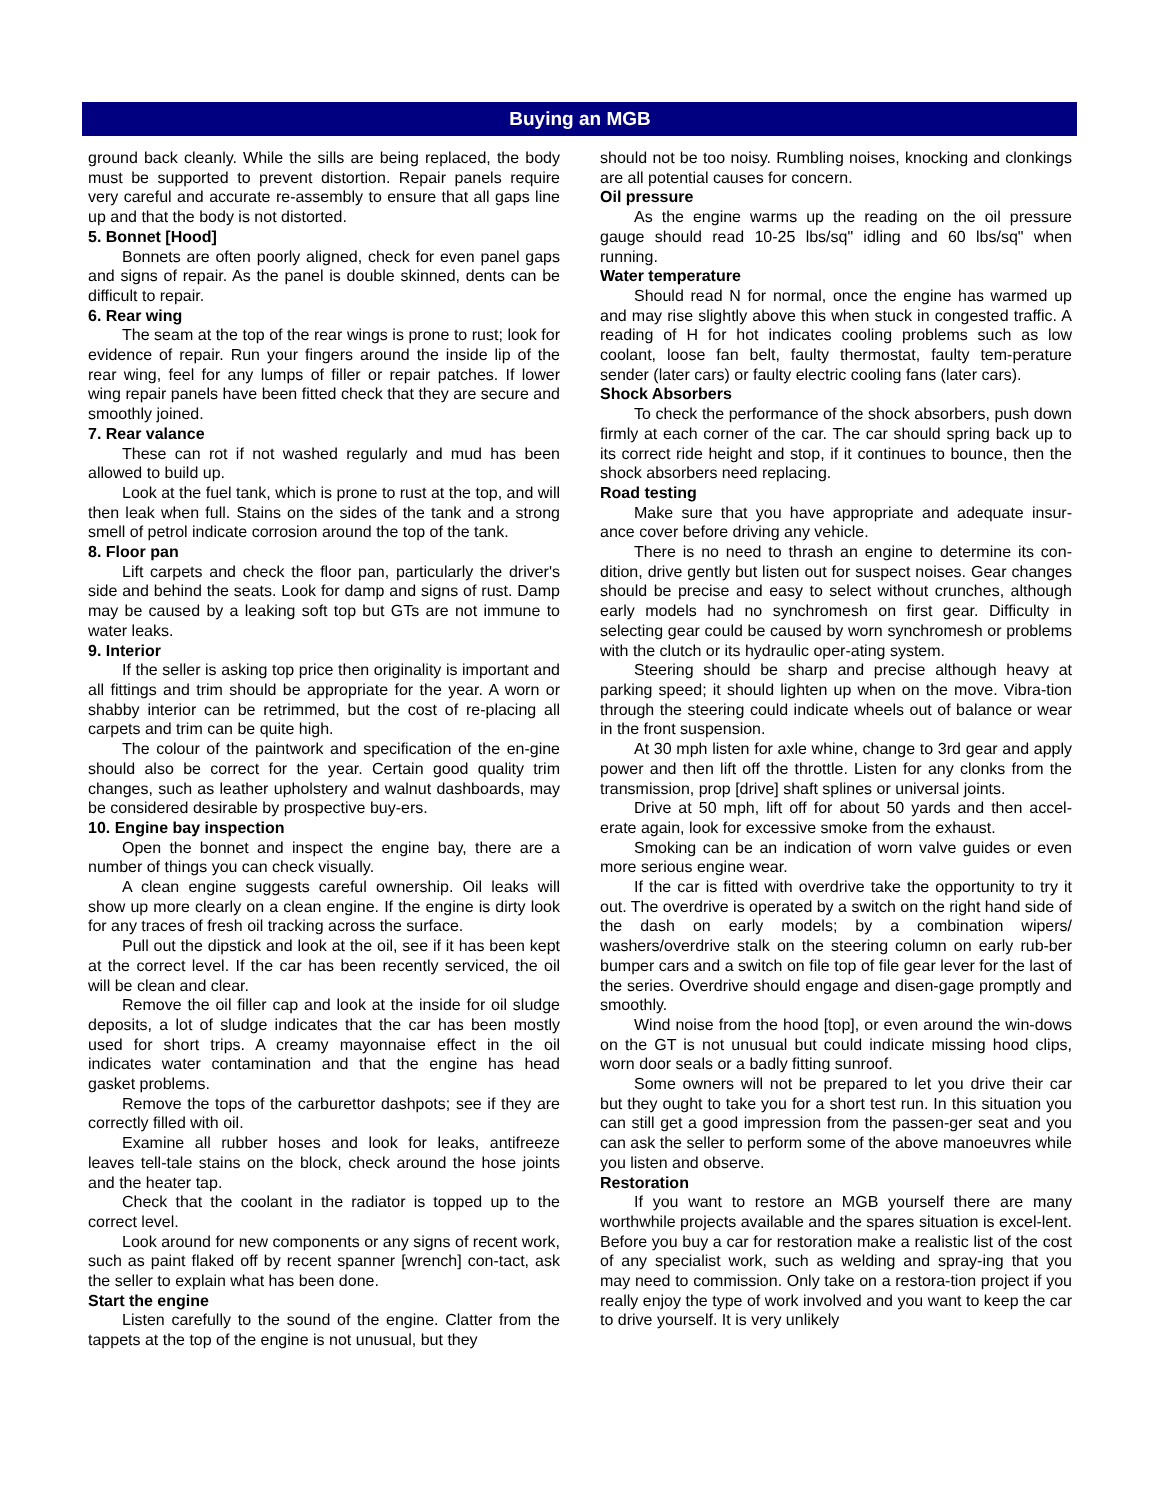Buying an MGB
ground back cleanly. While the sills are being replaced, the body must be supported to prevent distortion. Repair panels require very careful and accurate re-assembly to ensure that all gaps line up and that the body is not distorted.
5. Bonnet [Hood]
Bonnets are often poorly aligned, check for even panel gaps and signs of repair. As the panel is double skinned, dents can be difficult to repair.
6. Rear wing
The seam at the top of the rear wings is prone to rust; look for evidence of repair. Run your fingers around the inside lip of the rear wing, feel for any lumps of filler or repair patches. If lower wing repair panels have been fitted check that they are secure and smoothly joined.
7. Rear valance
These can rot if not washed regularly and mud has been allowed to build up.
Look at the fuel tank, which is prone to rust at the top, and will then leak when full. Stains on the sides of the tank and a strong smell of petrol indicate corrosion around the top of the tank.
8. Floor pan
Lift carpets and check the floor pan, particularly the driver's side and behind the seats. Look for damp and signs of rust. Damp may be caused by a leaking soft top but GTs are not immune to water leaks.
9. Interior
If the seller is asking top price then originality is important and all fittings and trim should be appropriate for the year. A worn or shabby interior can be retrimmed, but the cost of re-placing all carpets and trim can be quite high.
The colour of the paintwork and specification of the en-gine should also be correct for the year. Certain good quality trim changes, such as leather upholstery and walnut dashboards, may be considered desirable by prospective buy-ers.
10. Engine bay inspection
Open the bonnet and inspect the engine bay, there are a number of things you can check visually.
A clean engine suggests careful ownership. Oil leaks will show up more clearly on a clean engine. If the engine is dirty look for any traces of fresh oil tracking across the surface.
Pull out the dipstick and look at the oil, see if it has been kept at the correct level. If the car has been recently serviced, the oil will be clean and clear.
Remove the oil filler cap and look at the inside for oil sludge deposits, a lot of sludge indicates that the car has been mostly used for short trips. A creamy mayonnaise effect in the oil indicates water contamination and that the engine has head gasket problems.
Remove the tops of the carburettor dashpots; see if they are correctly filled with oil.
Examine all rubber hoses and look for leaks, antifreeze leaves tell-tale stains on the block, check around the hose joints and the heater tap.
Check that the coolant in the radiator is topped up to the correct level.
Look around for new components or any signs of recent work, such as paint flaked off by recent spanner [wrench] con-tact, ask the seller to explain what has been done.
Start the engine
Listen carefully to the sound of the engine. Clatter from the tappets at the top of the engine is not unusual, but they
should not be too noisy. Rumbling noises, knocking and clonkings are all potential causes for concern.
Oil pressure
As the engine warms up the reading on the oil pressure gauge should read 10-25 lbs/sq" idling and 60 lbs/sq" when running.
Water temperature
Should read N for normal, once the engine has warmed up and may rise slightly above this when stuck in congested traffic. A reading of H for hot indicates cooling problems such as low coolant, loose fan belt, faulty thermostat, faulty tem-perature sender (later cars) or faulty electric cooling fans (later cars).
Shock Absorbers
To check the performance of the shock absorbers, push down firmly at each corner of the car. The car should spring back up to its correct ride height and stop, if it continues to bounce, then the shock absorbers need replacing.
Road testing
Make sure that you have appropriate and adequate insur-ance cover before driving any vehicle.
There is no need to thrash an engine to determine its con-dition, drive gently but listen out for suspect noises. Gear changes should be precise and easy to select without crunches, although early models had no synchromesh on first gear. Difficulty in selecting gear could be caused by worn synchromesh or problems with the clutch or its hydraulic oper-ating system.
Steering should be sharp and precise although heavy at parking speed; it should lighten up when on the move. Vibra-tion through the steering could indicate wheels out of balance or wear in the front suspension.
At 30 mph listen for axle whine, change to 3rd gear and apply power and then lift off the throttle. Listen for any clonks from the transmission, prop [drive] shaft splines or universal joints.
Drive at 50 mph, lift off for about 50 yards and then accel-erate again, look for excessive smoke from the exhaust.
Smoking can be an indication of worn valve guides or even more serious engine wear.
If the car is fitted with overdrive take the opportunity to try it out. The overdrive is operated by a switch on the right hand side of the dash on early models; by a combination wipers/ washers/overdrive stalk on the steering column on early rub-ber bumper cars and a switch on file top of file gear lever for the last of the series. Overdrive should engage and disen-gage promptly and smoothly.
Wind noise from the hood [top], or even around the win-dows on the GT is not unusual but could indicate missing hood clips, worn door seals or a badly fitting sunroof.
Some owners will not be prepared to let you drive their car but they ought to take you for a short test run. In this situation you can still get a good impression from the passen-ger seat and you can ask the seller to perform some of the above manoeuvres while you listen and observe.
Restoration
If you want to restore an MGB yourself there are many worthwhile projects available and the spares situation is excel-lent. Before you buy a car for restoration make a realistic list of the cost of any specialist work, such as welding and spray-ing that you may need to commission. Only take on a restora-tion project if you really enjoy the type of work involved and you want to keep the car to drive yourself. It is very unlikely